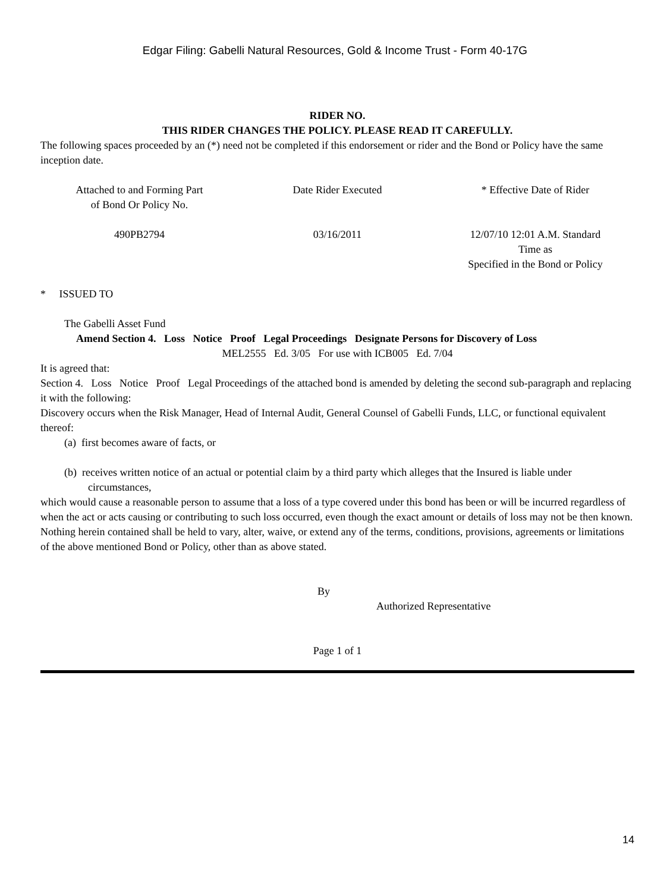Edgar Filing: Gabelli Natural Resources, Gold & Income Trust - Form 40-17G
RIDER NO.
THIS RIDER CHANGES THE POLICY. PLEASE READ IT CAREFULLY.
The following spaces proceeded by an (*) need not be completed if this endorsement or rider and the Bond or Policy have the same inception date.
| Attached to and Forming Part of Bond Or Policy No. | Date Rider Executed | * Effective Date of Rider |
| 490PB2794 | 03/16/2011 | 12/07/10 12:01 A.M. Standard Time as Specified in the Bond or Policy |
* ISSUED TO
The Gabelli Asset Fund
Amend Section 4. Loss Notice Proof Legal Proceedings Designate Persons for Discovery of Loss
MEL2555 Ed. 3/05 For use with ICB005 Ed. 7/04
It is agreed that:
Section 4. Loss Notice Proof Legal Proceedings of the attached bond is amended by deleting the second sub-paragraph and replacing it with the following:
Discovery occurs when the Risk Manager, Head of Internal Audit, General Counsel of Gabelli Funds, LLC, or functional equivalent thereof:
(a) first becomes aware of facts, or
(b) receives written notice of an actual or potential claim by a third party which alleges that the Insured is liable under circumstances,
which would cause a reasonable person to assume that a loss of a type covered under this bond has been or will be incurred regardless of when the act or acts causing or contributing to such loss occurred, even though the exact amount or details of loss may not be then known.
Nothing herein contained shall be held to vary, alter, waive, or extend any of the terms, conditions, provisions, agreements or limitations of the above mentioned Bond or Policy, other than as above stated.
By
Authorized Representative
Page 1 of 1
14